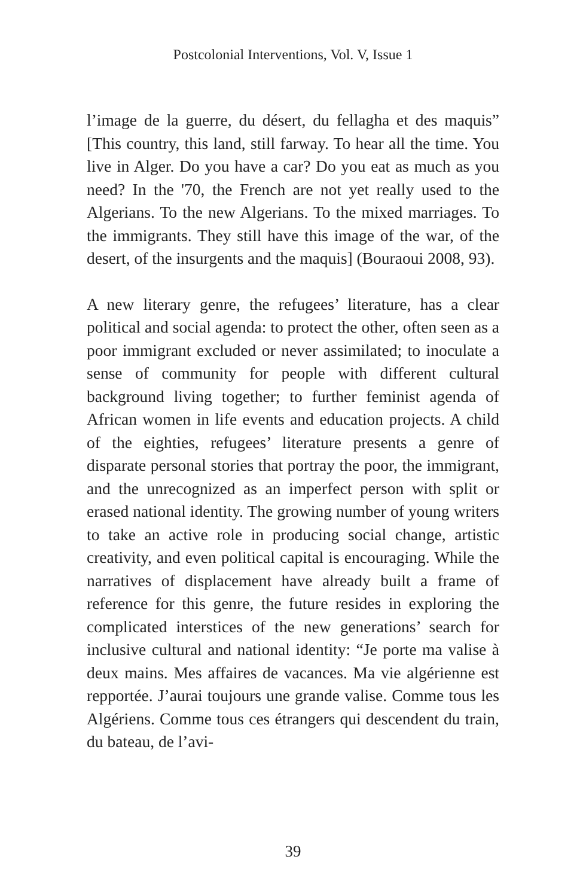Postcolonial Interventions, Vol. V, Issue 1
l’image de la guerre, du désert, du fellagha et des maquis” [This country, this land, still farway. To hear all the time. You live in Alger. Do you have a car? Do you eat as much as you need? In the '70, the French are not yet really used to the Algerians. To the new Algerians. To the mixed marriages. To the immigrants. They still have this image of the war, of the desert, of the insurgents and the maquis] (Bouraoui 2008, 93).
A new literary genre, the refugees’ literature, has a clear political and social agenda: to protect the other, often seen as a poor immigrant excluded or never assimilated; to inoculate a sense of community for people with different cultural background living together; to further feminist agenda of African women in life events and education projects. A child of the eighties, refugees’ literature presents a genre of disparate personal stories that portray the poor, the immigrant, and the unrecognized as an imperfect person with split or erased national identity. The growing number of young writers to take an active role in producing social change, artistic creativity, and even political capital is encouraging. While the narratives of displacement have already built a frame of reference for this genre, the future resides in exploring the complicated interstices of the new generations’ search for inclusive cultural and national identity: “Je porte ma valise à deux mains. Mes affaires de vacances. Ma vie algérienne est repportée. J’aurai toujours une grande valise. Comme tous les Algériens. Comme tous ces étrangers qui descendent du train, du bateau, de l’avi-
39